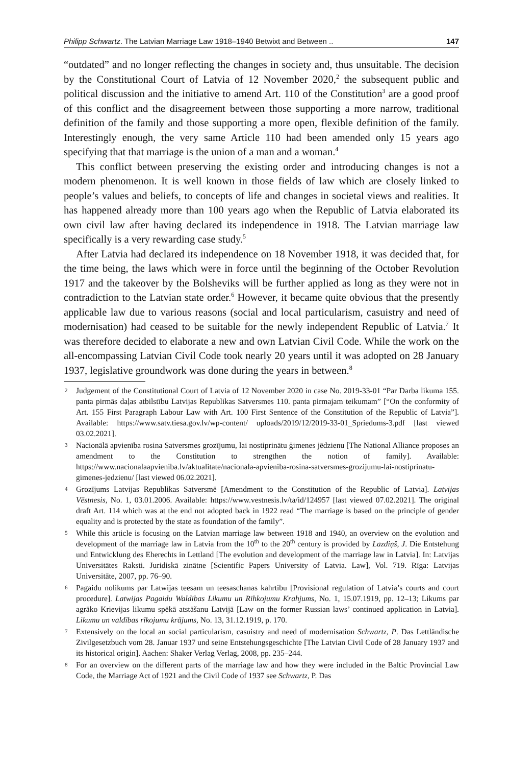Philipp Schwartz. The Latvian Marriage Law 1918–1940 Betwixt and Between .. 147
“outdated” and no longer reflecting the changes in society and, thus unsuitable. The decision by the Constitutional Court of Latvia of 12 November 2020,<sup>2</sup> the subsequent public and political discussion and the initiative to amend Art. 110 of the Constitution<sup>3</sup> are a good proof of this conflict and the disagreement between those supporting a more narrow, traditional definition of the family and those supporting a more open, flexible definition of the family. Interestingly enough, the very same Article 110 had been amended only 15 years ago specifying that that marriage is the union of a man and a woman.<sup>4</sup>
This conflict between preserving the existing order and introducing changes is not a modern phenomenon. It is well known in those fields of law which are closely linked to people’s values and beliefs, to concepts of life and changes in societal views and realities. It has happened already more than 100 years ago when the Republic of Latvia elaborated its own civil law after having declared its independence in 1918. The Latvian marriage law specifically is a very rewarding case study.<sup>5</sup>
After Latvia had declared its independence on 18 November 1918, it was decided that, for the time being, the laws which were in force until the beginning of the October Revolution 1917 and the takeover by the Bolsheviks will be further applied as long as they were not in contradiction to the Latvian state order.<sup>6</sup> However, it became quite obvious that the presently applicable law due to various reasons (social and local particularism, casuistry and need of modernisation) had ceased to be suitable for the newly independent Republic of Latvia.<sup>7</sup> It was therefore decided to elaborate a new and own Latvian Civil Code. While the work on the all-encompassing Latvian Civil Code took nearly 20 years until it was adopted on 28 January 1937, legislative groundwork was done during the years in between.<sup>8</sup>
2 Judgement of the Constitutional Court of Latvia of 12 November 2020 in case No. 2019-33-01 “Par Darba likuma 155. panta pirmās daļas atbilstību Latvijas Republikas Satversmes 110. panta pirmajam teikumam” [“On the conformity of Art. 155 First Paragraph Labour Law with Art. 100 First Sentence of the Constitution of the Republic of Latvia”]. Available: https://www.satv.tiesa.gov.lv/wp-content/ uploads/2019/12/2019-33-01_Spriedums-3.pdf [last viewed 03.02.2021].
3 Nacionālā apvienība rosina Satversmes grozījumu, lai nostiprinātu ģimenes jēdzienu [The National Alliance proposes an amendment to the Constitution to strengthen the notion of family]. Available: https://www.nacionalaapvieniba.lv/aktualitate/nacionala-apvieniba-rosina-satversmes-grozijumu-lai-nostiprinatu-gimenes-jedzienu/ [last viewed 06.02.2021].
4 Grozījums Latvijas Republikas Satversmē [Amendment to the Constitution of the Republic of Latvia]. Latvijas Vēstnesis, No. 1, 03.01.2006. Available: https://www.vestnesis.lv/ta/id/124957 [last viewed 07.02.2021]. The original draft Art. 114 which was at the end not adopted back in 1922 read “The marriage is based on the principle of gender equality and is protected by the state as foundation of the family”.
5 While this article is focusing on the Latvian marriage law between 1918 and 1940, an overview on the evolution and development of the marriage law in Latvia from the 10<sup>th</sup> to the 20<sup>th</sup> century is provided by Lazdiņš, J. Die Entstehung und Entwicklung des Eherechts in Lettland [The evolution and development of the marriage law in Latvia]. In: Latvijas Universitātes Raksti. Juridiskā zinātne [Scientific Papers University of Latvia. Law], Vol. 719. Rīga: Latvijas Universitāte, 2007, pp. 76–90.
6 Pagaidu nolikums par Latwijas teesam un teesaschanas kahrtibu [Provisional regulation of Latvia’s courts and court procedure]. Latwijas Pagaidu Waldibas Likumu un Rihkojumu Krahjums, No. 1, 15.07.1919, pp. 12–13; Likums par agrāko Krievijas likumu spēkā atstāšanu Latvijā [Law on the former Russian laws’ continued application in Latvia]. Likumu un valdības rīkojumu krājums, No. 13, 31.12.1919, p. 170.
7 Extensively on the local an social particularism, casuistry and need of modernisation Schwartz, P. Das Lettländische Zivilgesetzbuch vom 28. Januar 1937 und seine Entstehungsgeschichte [The Latvian Civil Code of 28 January 1937 and its historical origin]. Aachen: Shaker Verlag Verlag, 2008, pp. 235–244.
8 For an overview on the different parts of the marriage law and how they were included in the Baltic Provincial Law Code, the Marriage Act of 1921 and the Civil Code of 1937 see Schwartz, P. Das